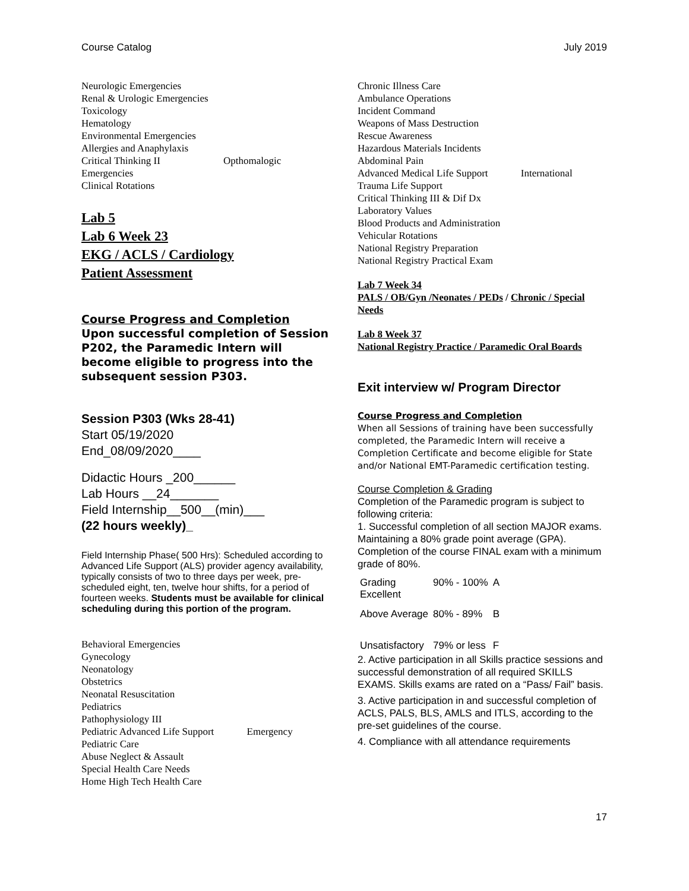Course Catalog July 2019
Neurologic Emergencies
Renal & Urologic Emergencies
Toxicology
Hematology
Environmental Emergencies
Allergies and Anaphylaxis
Critical Thinking II Opthomalogic
Emergencies
Clinical Rotations
Lab 5
Lab 6 Week 23
EKG / ACLS / Cardiology
Patient Assessment
Course Progress and Completion
Upon successful completion of Session P202, the Paramedic Intern will become eligible to progress into the subsequent session P303.
Session P303 (Wks 28-41)
Start 05/19/2020
End_08/09/2020____
Didactic Hours _200______
Lab Hours __24_______
Field Internship__500__(min)___
(22 hours weekly)_
Field Internship Phase( 500 Hrs): Scheduled according to Advanced Life Support (ALS) provider agency availability, typically consists of two to three days per week, pre-scheduled eight, ten, twelve hour shifts, for a period of fourteen weeks. Students must be available for clinical scheduling during this portion of the program.
Behavioral Emergencies
Gynecology
Neonatology
Obstetrics
Neonatal Resuscitation
Pediatrics
Pathophysiology III
Pediatric Advanced Life Support Emergency
Pediatric Care
Abuse Neglect & Assault
Special Health Care Needs
Home High Tech Health Care
Chronic Illness Care
Ambulance Operations
Incident Command
Weapons of Mass Destruction
Rescue Awareness
Hazardous Materials Incidents
Abdominal Pain
Advanced Medical Life Support International
Trauma Life Support
Critical Thinking III & Dif Dx
Laboratory Values
Blood Products and Administration
Vehicular Rotations
National Registry Preparation
National Registry Practical Exam
Lab 7 Week 34
PALS / OB/Gyn /Neonates / PEDs / Chronic / Special Needs
Lab 8 Week 37
National Registry Practice / Paramedic Oral Boards
Exit interview w/ Program Director
Course Progress and Completion
When all Sessions of training have been successfully completed, the Paramedic Intern will receive a Completion Certificate and become eligible for State and/or National EMT-Paramedic certification testing.
Course Completion & Grading
Completion of the Paramedic program is subject to following criteria:
1. Successful completion of all section MAJOR exams. Maintaining a 80% grade point average (GPA). Completion of the course FINAL exam with a minimum grade of 80%.
| Grading Excellent | 90% - 100% | A |
| Above Average | 80% - 89% | B |
| Unsatisfactory | 79% or less | F |
2. Active participation in all Skills practice sessions and successful demonstration of all required SKILLS EXAMS. Skills exams are rated on a “Pass/ Fail” basis.
3. Active participation in and successful completion of ACLS, PALS, BLS, AMLS and ITLS, according to the pre-set guidelines of the course.
4. Compliance with all attendance requirements
17